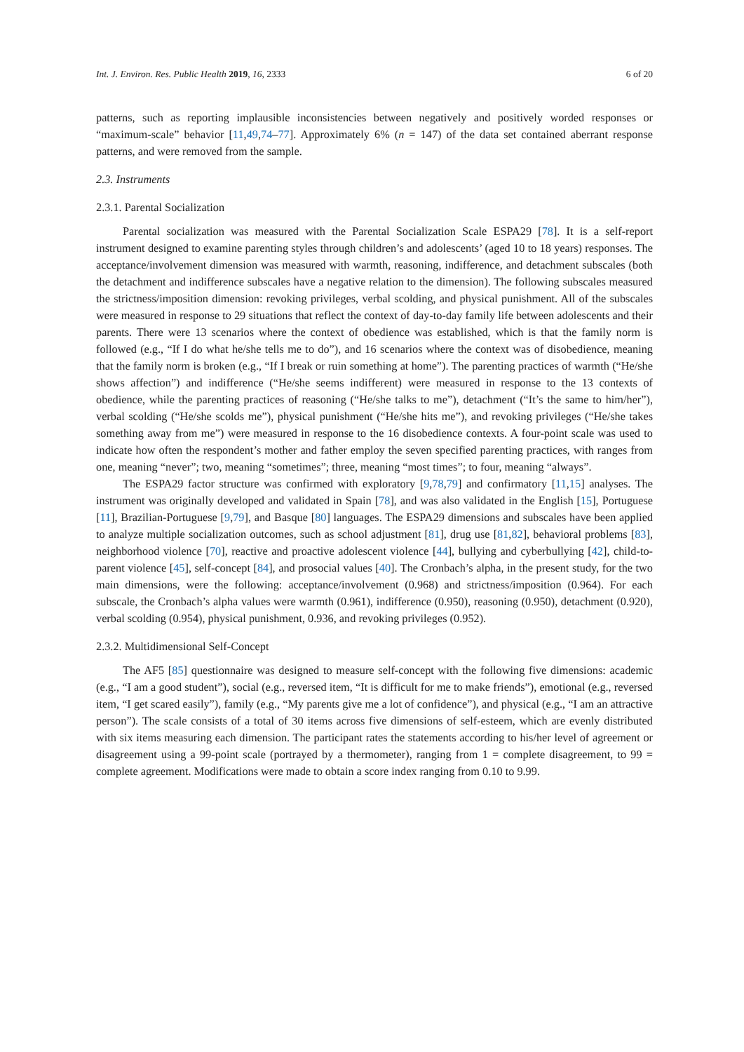Int. J. Environ. Res. Public Health 2019, 16, 2333 6 of 20
patterns, such as reporting implausible inconsistencies between negatively and positively worded responses or “maximum-scale” behavior [11,49,74–77]. Approximately 6% (n = 147) of the data set contained aberrant response patterns, and were removed from the sample.
2.3. Instruments
2.3.1. Parental Socialization
Parental socialization was measured with the Parental Socialization Scale ESPA29 [78]. It is a self-report instrument designed to examine parenting styles through children’s and adolescents’ (aged 10 to 18 years) responses. The acceptance/involvement dimension was measured with warmth, reasoning, indifference, and detachment subscales (both the detachment and indifference subscales have a negative relation to the dimension). The following subscales measured the strictness/imposition dimension: revoking privileges, verbal scolding, and physical punishment. All of the subscales were measured in response to 29 situations that reflect the context of day-to-day family life between adolescents and their parents. There were 13 scenarios where the context of obedience was established, which is that the family norm is followed (e.g., “If I do what he/she tells me to do”), and 16 scenarios where the context was of disobedience, meaning that the family norm is broken (e.g., “If I break or ruin something at home”). The parenting practices of warmth (“He/she shows affection”) and indifference (“He/she seems indifferent) were measured in response to the 13 contexts of obedience, while the parenting practices of reasoning (“He/she talks to me”), detachment (“It’s the same to him/her”), verbal scolding (“He/she scolds me”), physical punishment (“He/she hits me”), and revoking privileges (“He/she takes something away from me”) were measured in response to the 16 disobedience contexts. A four-point scale was used to indicate how often the respondent’s mother and father employ the seven specified parenting practices, with ranges from one, meaning “never”; two, meaning “sometimes”; three, meaning “most times”; to four, meaning “always”.
The ESPA29 factor structure was confirmed with exploratory [9,78,79] and confirmatory [11,15] analyses. The instrument was originally developed and validated in Spain [78], and was also validated in the English [15], Portuguese [11], Brazilian-Portuguese [9,79], and Basque [80] languages. The ESPA29 dimensions and subscales have been applied to analyze multiple socialization outcomes, such as school adjustment [81], drug use [81,82], behavioral problems [83], neighborhood violence [70], reactive and proactive adolescent violence [44], bullying and cyberbullying [42], child-to-parent violence [45], self-concept [84], and prosocial values [40]. The Cronbach’s alpha, in the present study, for the two main dimensions, were the following: acceptance/involvement (0.968) and strictness/imposition (0.964). For each subscale, the Cronbach’s alpha values were warmth (0.961), indifference (0.950), reasoning (0.950), detachment (0.920), verbal scolding (0.954), physical punishment, 0.936, and revoking privileges (0.952).
2.3.2. Multidimensional Self-Concept
The AF5 [85] questionnaire was designed to measure self-concept with the following five dimensions: academic (e.g., “I am a good student”), social (e.g., reversed item, “It is difficult for me to make friends”), emotional (e.g., reversed item, “I get scared easily”), family (e.g., “My parents give me a lot of confidence”), and physical (e.g., “I am an attractive person”). The scale consists of a total of 30 items across five dimensions of self-esteem, which are evenly distributed with six items measuring each dimension. The participant rates the statements according to his/her level of agreement or disagreement using a 99-point scale (portrayed by a thermometer), ranging from 1 = complete disagreement, to 99 = complete agreement. Modifications were made to obtain a score index ranging from 0.10 to 9.99.